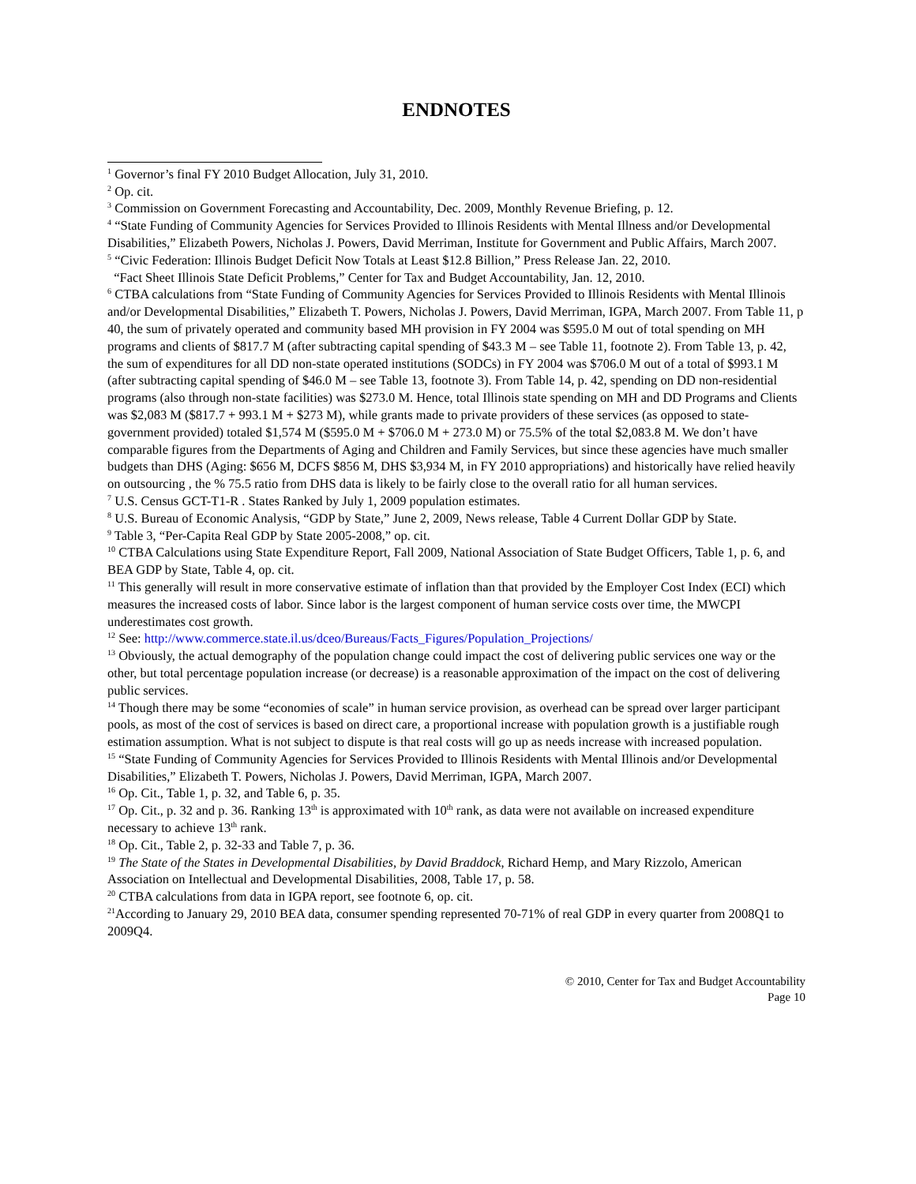ENDNOTES
<sup>1</sup> Governor’s final FY 2010 Budget Allocation, July 31, 2010.
<sup>2</sup> Op. cit.
<sup>3</sup> Commission on Government Forecasting and Accountability, Dec. 2009, Monthly Revenue Briefing, p. 12.
<sup>4</sup> “State Funding of Community Agencies for Services Provided to Illinois Residents with Mental Illness and/or Developmental Disabilities,” Elizabeth Powers, Nicholas J. Powers, David Merriman, Institute for Government and Public Affairs, March 2007.
<sup>5</sup> “Civic Federation: Illinois Budget Deficit Now Totals at Least $12.8 Billion,” Press Release Jan. 22, 2010.
“Fact Sheet Illinois State Deficit Problems,” Center for Tax and Budget Accountability, Jan. 12, 2010.
<sup>6</sup> CTBA calculations from “State Funding of Community Agencies for Services Provided to Illinois Residents with Mental Illinois and/or Developmental Disabilities,” Elizabeth T. Powers, Nicholas J. Powers, David Merriman, IGPA, March 2007. From Table 11, p 40, the sum of privately operated and community based MH provision in FY 2004 was $595.0 M out of total spending on MH programs and clients of $817.7 M (after subtracting capital spending of $43.3 M – see Table 11, footnote 2). From Table 13, p. 42, the sum of expenditures for all DD non-state operated institutions (SODCs) in FY 2004 was $706.0 M out of a total of $993.1 M (after subtracting capital spending of $46.0 M – see Table 13, footnote 3). From Table 14, p. 42, spending on DD non-residential programs (also through non-state facilities) was $273.0 M. Hence, total Illinois state spending on MH and DD Programs and Clients was $2,083 M ($817.7 + 993.1 M + $273 M), while grants made to private providers of these services (as opposed to state-government provided) totaled $1,574 M ($595.0 M + $706.0 M + 273.0 M) or 75.5% of the total $2,083.8 M. We don’t have comparable figures from the Departments of Aging and Children and Family Services, but since these agencies have much smaller budgets than DHS (Aging: $656 M, DCFS $856 M, DHS $3,934 M, in FY 2010 appropriations) and historically have relied heavily on outsourcing , the % 75.5 ratio from DHS data is likely to be fairly close to the overall ratio for all human services.
<sup>7</sup> U.S. Census GCT-T1-R . States Ranked by July 1, 2009 population estimates.
<sup>8</sup> U.S. Bureau of Economic Analysis, “GDP by State,” June 2, 2009, News release, Table 4 Current Dollar GDP by State.
<sup>9</sup> Table 3, “Per-Capita Real GDP by State 2005-2008,” op. cit.
<sup>10</sup> CTBA Calculations using State Expenditure Report, Fall 2009, National Association of State Budget Officers, Table 1, p. 6, and BEA GDP by State, Table 4, op. cit.
<sup>11</sup> This generally will result in more conservative estimate of inflation than that provided by the Employer Cost Index (ECI) which measures the increased costs of labor. Since labor is the largest component of human service costs over time, the MWCPI underestimates cost growth.
<sup>12</sup> See: http://www.commerce.state.il.us/dceo/Bureaus/Facts_Figures/Population_Projections/
<sup>13</sup> Obviously, the actual demography of the population change could impact the cost of delivering public services one way or the other, but total percentage population increase (or decrease) is a reasonable approximation of the impact on the cost of delivering public services.
<sup>14</sup> Though there may be some “economies of scale” in human service provision, as overhead can be spread over larger participant pools, as most of the cost of services is based on direct care, a proportional increase with population growth is a justifiable rough estimation assumption. What is not subject to dispute is that real costs will go up as needs increase with increased population.
<sup>15</sup> “State Funding of Community Agencies for Services Provided to Illinois Residents with Mental Illinois and/or Developmental Disabilities,” Elizabeth T. Powers, Nicholas J. Powers, David Merriman, IGPA, March 2007.
<sup>16</sup> Op. Cit., Table 1, p. 32, and Table 6, p. 35.
<sup>17</sup> Op. Cit., p. 32 and p. 36. Ranking 13<sup>th</sup> is approximated with 10<sup>th</sup> rank, as data were not available on increased expenditure necessary to achieve 13<sup>th</sup> rank.
<sup>18</sup> Op. Cit., Table 2, p. 32-33 and Table 7, p. 36.
<sup>19</sup> The State of the States in Developmental Disabilities, by David Braddock, Richard Hemp, and Mary Rizzolo, American Association on Intellectual and Developmental Disabilities, 2008, Table 17, p. 58.
<sup>20</sup> CTBA calculations from data in IGPA report, see footnote 6, op. cit.
<sup>21</sup> According to January 29, 2010 BEA data, consumer spending represented 70-71% of real GDP in every quarter from 2008Q1 to 2009Q4.
© 2010, Center for Tax and Budget Accountability
Page 10